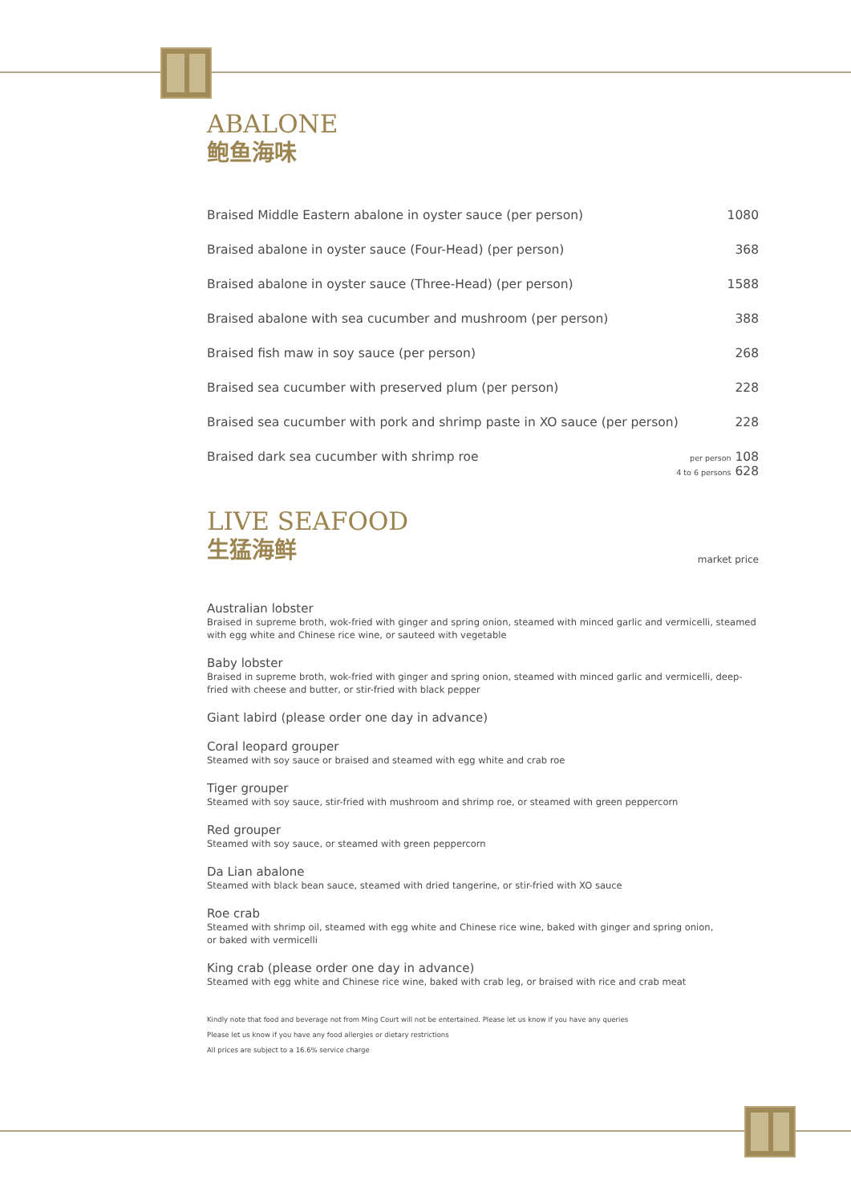ABALONE
鲍鱼海味
Braised Middle Eastern abalone in oyster sauce (per person) 1080
Braised abalone in oyster sauce (Four-Head) (per person) 368
Braised abalone in oyster sauce (Three-Head) (per person) 1588
Braised abalone with sea cucumber and mushroom (per person) 388
Braised fish maw in soy sauce (per person) 268
Braised sea cucumber with preserved plum (per person) 228
Braised sea cucumber with pork and shrimp paste in XO sauce (per person) 228
Braised dark sea cucumber with shrimp roe per person 108
4 to 6 persons 628
LIVE SEAFOOD
生猛海鲜
market price
Australian lobster
Braised in supreme broth, wok-fried with ginger and spring onion, steamed with minced garlic and vermicelli, steamed with egg white and Chinese rice wine, or sauteed with vegetable
Baby lobster
Braised in supreme broth, wok-fried with ginger and spring onion, steamed with minced garlic and vermicelli, deep-fried with cheese and butter, or stir-fried with black pepper
Giant labird (please order one day in advance)
Coral leopard grouper
Steamed with soy sauce or braised and steamed with egg white and crab roe
Tiger grouper
Steamed with soy sauce, stir-fried with mushroom and shrimp roe, or steamed with green peppercorn
Red grouper
Steamed with soy sauce, or steamed with green peppercorn
Da Lian abalone
Steamed with black bean sauce, steamed with dried tangerine, or stir-fried with XO sauce
Roe crab
Steamed with shrimp oil, steamed with egg white and Chinese rice wine, baked with ginger and spring onion,
or baked with vermicelli
King crab (please order one day in advance)
Steamed with egg white and Chinese rice wine, baked with crab leg, or braised with rice and crab meat
Kindly note that food and beverage not from Ming Court will not be entertained. Please let us know if you have any queries
Please let us know if you have any food allergies or dietary restrictions
All prices are subject to a 16.6% service charge